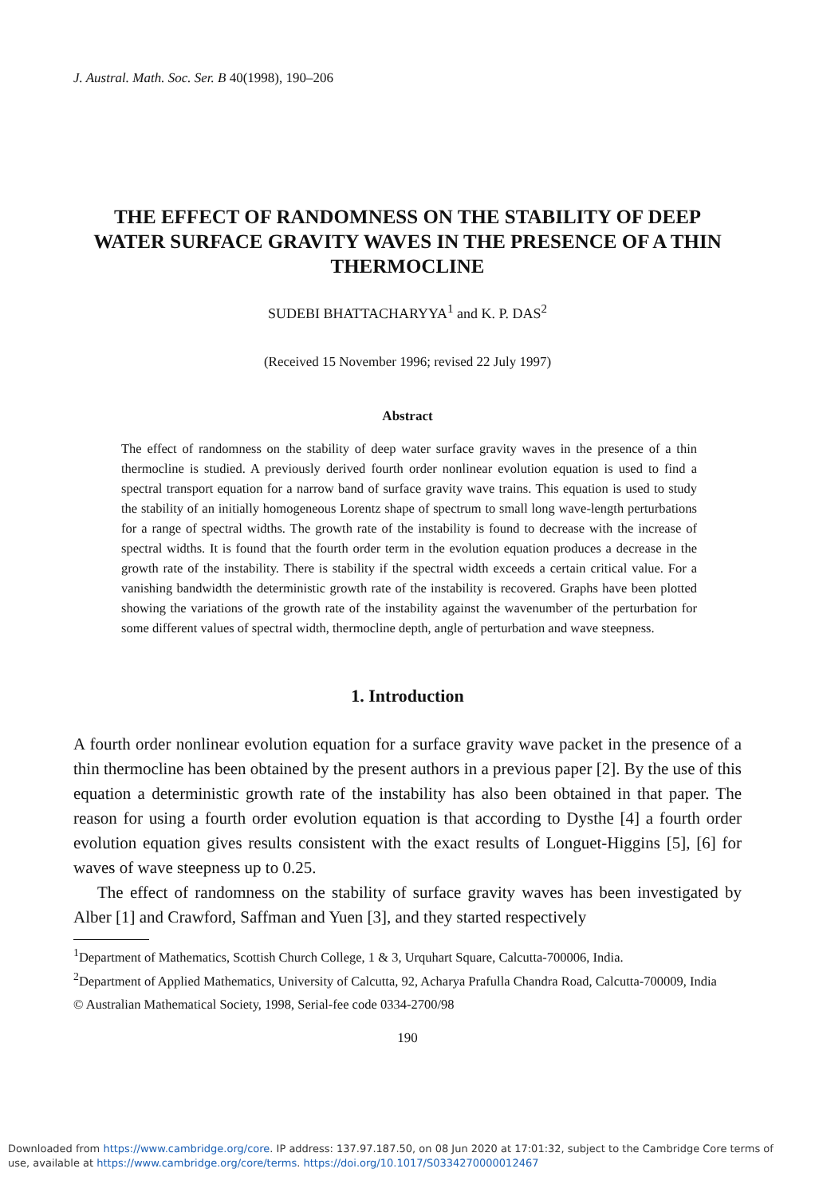J. Austral. Math. Soc. Ser. B 40(1998), 190–206
THE EFFECT OF RANDOMNESS ON THE STABILITY OF DEEP WATER SURFACE GRAVITY WAVES IN THE PRESENCE OF A THIN THERMOCLINE
SUDEBI BHATTACHARYYA<sup>1</sup> and K. P. DAS<sup>2</sup>
(Received 15 November 1996; revised 22 July 1997)
Abstract
The effect of randomness on the stability of deep water surface gravity waves in the presence of a thin thermocline is studied. A previously derived fourth order nonlinear evolution equation is used to find a spectral transport equation for a narrow band of surface gravity wave trains. This equation is used to study the stability of an initially homogeneous Lorentz shape of spectrum to small long wave-length perturbations for a range of spectral widths. The growth rate of the instability is found to decrease with the increase of spectral widths. It is found that the fourth order term in the evolution equation produces a decrease in the growth rate of the instability. There is stability if the spectral width exceeds a certain critical value. For a vanishing bandwidth the deterministic growth rate of the instability is recovered. Graphs have been plotted showing the variations of the growth rate of the instability against the wavenumber of the perturbation for some different values of spectral width, thermocline depth, angle of perturbation and wave steepness.
1. Introduction
A fourth order nonlinear evolution equation for a surface gravity wave packet in the presence of a thin thermocline has been obtained by the present authors in a previous paper [2]. By the use of this equation a deterministic growth rate of the instability has also been obtained in that paper. The reason for using a fourth order evolution equation is that according to Dysthe [4] a fourth order evolution equation gives results consistent with the exact results of Longuet-Higgins [5], [6] for waves of wave steepness up to 0.25.
The effect of randomness on the stability of surface gravity waves has been investigated by Alber [1] and Crawford, Saffman and Yuen [3], and they started respectively
<sup>1</sup> Department of Mathematics, Scottish Church College, 1 & 3, Urquhart Square, Calcutta-700006, India.
<sup>2</sup> Department of Applied Mathematics, University of Calcutta, 92, Acharya Prafulla Chandra Road, Calcutta-700009, India
© Australian Mathematical Society, 1998, Serial-fee code 0334-2700/98
190
Downloaded from https://www.cambridge.org/core. IP address: 137.97.187.50, on 08 Jun 2020 at 17:01:32, subject to the Cambridge Core terms of
use, available at https://www.cambridge.org/core/terms. https://doi.org/10.1017/S0334270000012467